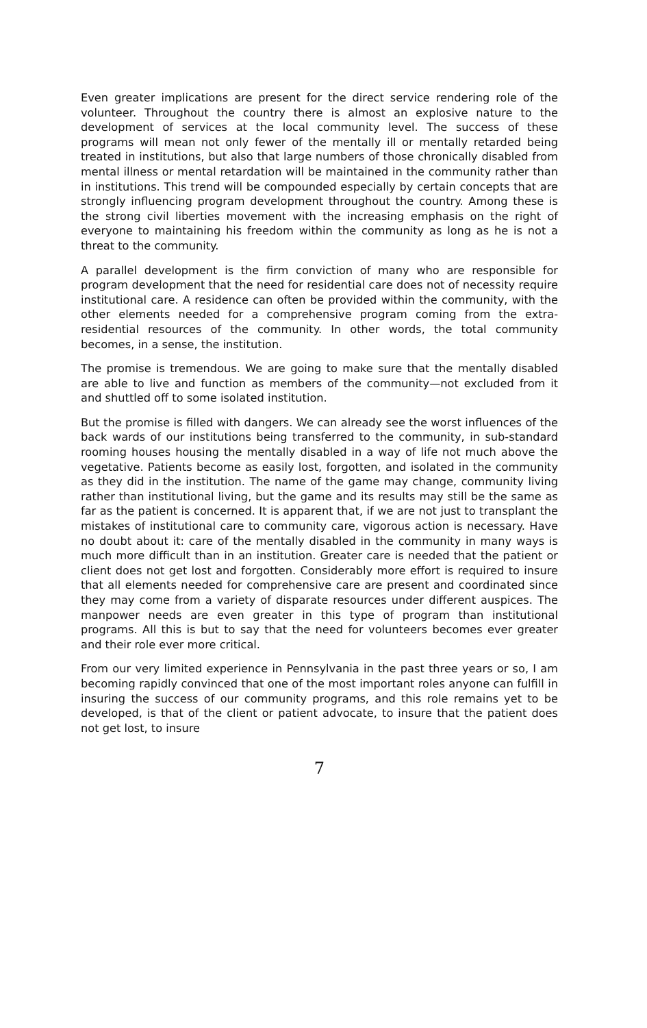Even greater implications are present for the direct service rendering role of the volunteer. Throughout the country there is almost an explosive nature to the development of services at the local community level. The success of these programs will mean not only fewer of the mentally ill or mentally retarded being treated in institutions, but also that large numbers of those chronically disabled from mental illness or mental retardation will be maintained in the community rather than in institutions. This trend will be compounded especially by certain concepts that are strongly influencing program development throughout the country. Among these is the strong civil liberties movement with the increasing emphasis on the right of everyone to maintaining his freedom within the community as long as he is not a threat to the community.
A parallel development is the firm conviction of many who are responsible for program development that the need for residential care does not of necessity require institutional care. A residence can often be provided within the community, with the other elements needed for a comprehensive program coming from the extra-residential resources of the community. In other words, the total community becomes, in a sense, the institution.
The promise is tremendous. We are going to make sure that the mentally disabled are able to live and function as members of the community—not excluded from it and shuttled off to some isolated institution.
But the promise is filled with dangers. We can already see the worst influences of the back wards of our institutions being transferred to the community, in sub-standard rooming houses housing the mentally disabled in a way of life not much above the vegetative. Patients become as easily lost, forgotten, and isolated in the community as they did in the institution. The name of the game may change, community living rather than institutional living, but the game and its results may still be the same as far as the patient is concerned. It is apparent that, if we are not just to transplant the mistakes of institutional care to community care, vigorous action is necessary. Have no doubt about it: care of the mentally disabled in the community in many ways is much more difficult than in an institution. Greater care is needed that the patient or client does not get lost and forgotten. Considerably more effort is required to insure that all elements needed for comprehensive care are present and coordinated since they may come from a variety of disparate resources under different auspices. The manpower needs are even greater in this type of program than institutional programs. All this is but to say that the need for volunteers becomes ever greater and their role ever more critical.
From our very limited experience in Pennsylvania in the past three years or so, I am becoming rapidly convinced that one of the most important roles anyone can fulfill in insuring the success of our community programs, and this role remains yet to be developed, is that of the client or patient advocate, to insure that the patient does not get lost, to insure
7